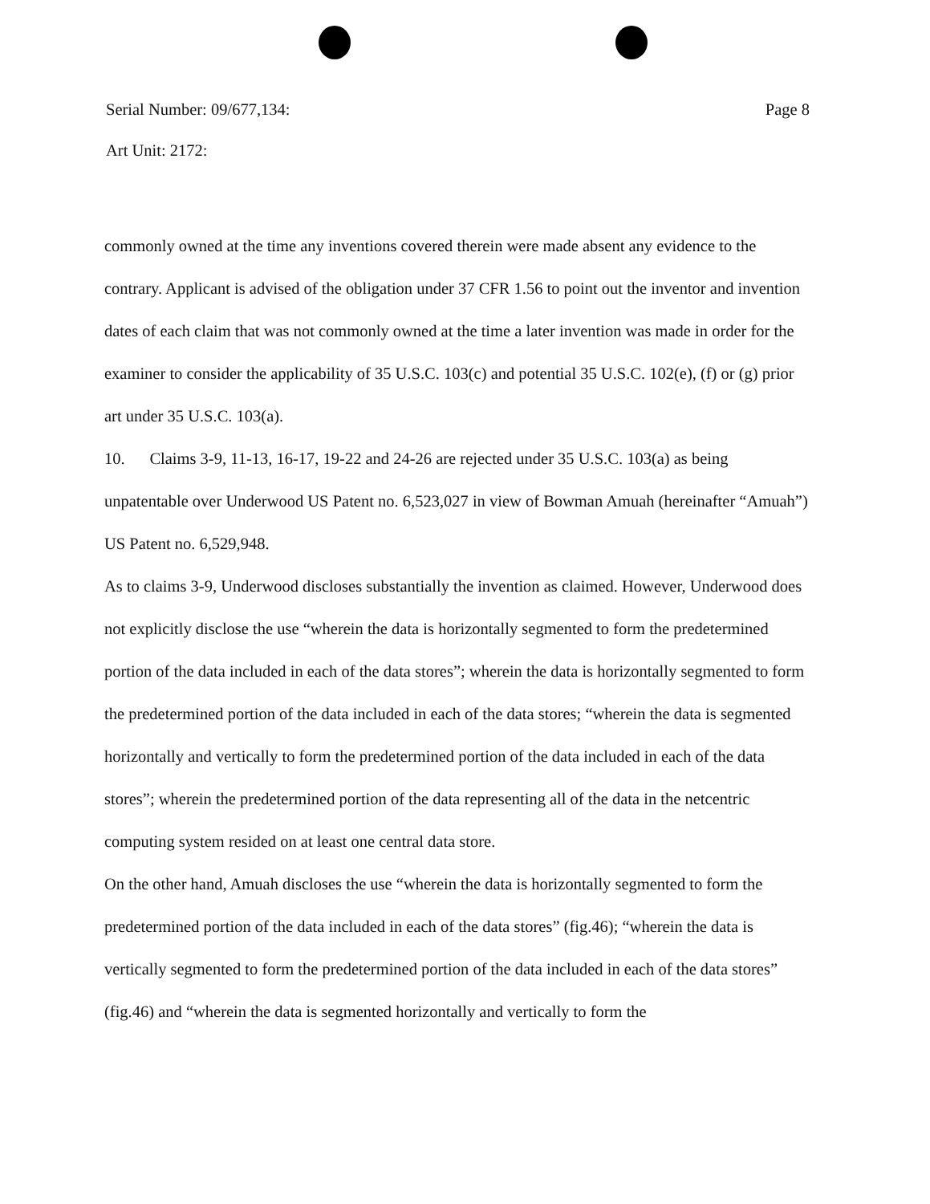Serial Number: 09/677,134: Page 8
Art Unit: 2172:
commonly owned at the time any inventions covered therein were made absent any evidence to the contrary. Applicant is advised of the obligation under 37 CFR 1.56 to point out the inventor and invention dates of each claim that was not commonly owned at the time a later invention was made in order for the examiner to consider the applicability of 35 U.S.C. 103(c) and potential 35 U.S.C. 102(e), (f) or (g) prior art under 35 U.S.C. 103(a).
10. Claims 3-9, 11-13, 16-17, 19-22 and 24-26 are rejected under 35 U.S.C. 103(a) as being unpatentable over Underwood US Patent no. 6,523,027 in view of Bowman Amuah (hereinafter “Amuah”) US Patent no. 6,529,948.
As to claims 3-9, Underwood discloses substantially the invention as claimed. However, Underwood does not explicitly disclose the use “wherein the data is horizontally segmented to form the predetermined portion of the data included in each of the data stores”; wherein the data is horizontally segmented to form the predetermined portion of the data included in each of the data stores; “wherein the data is segmented horizontally and vertically to form the predetermined portion of the data included in each of the data stores”; wherein the predetermined portion of the data representing all of the data in the netcentric computing system resided on at least one central data store.
On the other hand, Amuah discloses the use “wherein the data is horizontally segmented to form the predetermined portion of the data included in each of the data stores” (fig.46); “wherein the data is vertically segmented to form the predetermined portion of the data included in each of the data stores” (fig.46) and “wherein the data is segmented horizontally and vertically to form the